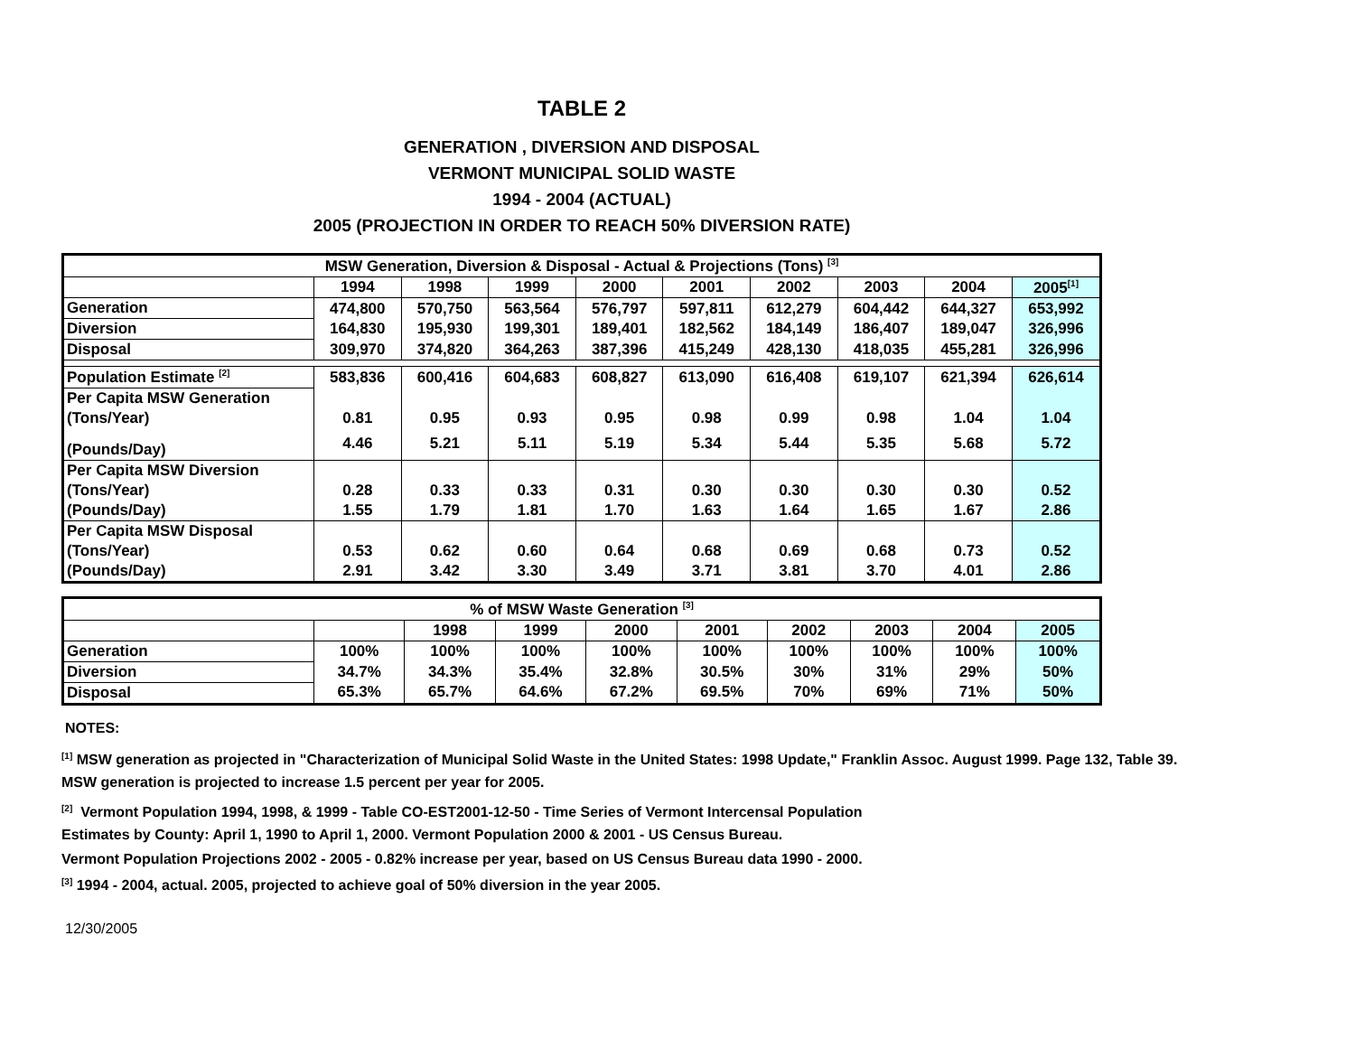TABLE 2
GENERATION , DIVERSION AND DISPOSAL
VERMONT MUNICIPAL SOLID WASTE
1994 - 2004 (ACTUAL)
2005 (PROJECTION IN ORDER TO REACH 50% DIVERSION RATE)
| MSW Generation, Diversion & Disposal - Actual & Projections (Tons) <sup>[3]</sup> | | | | | | | | | |
| --- | --- | --- | --- | --- | --- | --- | --- | --- | --- |
| | 1994 | 1998 | 1999 | 2000 | 2001 | 2002 | 2003 | 2004 | 2005<sup>[1]</sup> |
| Generation | 474,800 | 570,750 | 563,564 | 576,797 | 597,811 | 612,279 | 604,442 | 644,327 | 653,992 |
| Diversion | 164,830 | 195,930 | 199,301 | 189,401 | 182,562 | 184,149 | 186,407 | 189,047 | 326,996 |
| Disposal | 309,970 | 374,820 | 364,263 | 387,396 | 415,249 | 428,130 | 418,035 | 455,281 | 326,996 |
| Population Estimate <sup>[2]</sup> | 583,836 | 600,416 | 604,683 | 608,827 | 613,090 | 616,408 | 619,107 | 621,394 | 626,614 |
| Per Capita MSW Generation | | | | | | | | | |
| (Tons/Year) | 0.81 | 0.95 | 0.93 | 0.95 | 0.98 | 0.99 | 0.98 | 1.04 | 1.04 |
| (Pounds/Day) | 4.46 | 5.21 | 5.11 | 5.19 | 5.34 | 5.44 | 5.35 | 5.68 | 5.72 |
| Per Capita MSW Diversion | | | | | | | | | |
| (Tons/Year) | 0.28 | 0.33 | 0.33 | 0.31 | 0.30 | 0.30 | 0.30 | 0.30 | 0.52 |
| (Pounds/Day) | 1.55 | 1.79 | 1.81 | 1.70 | 1.63 | 1.64 | 1.65 | 1.67 | 2.86 |
| Per Capita MSW Disposal | | | | | | | | | |
| (Tons/Year) | 0.53 | 0.62 | 0.60 | 0.64 | 0.68 | 0.69 | 0.68 | 0.73 | 0.52 |
| (Pounds/Day) | 2.91 | 3.42 | 3.30 | 3.49 | 3.71 | 3.81 | 3.70 | 4.01 | 2.86 |
| % of MSW Waste Generation <sup>[3]</sup> | | | | | | | | | |
| --- | --- | --- | --- | --- | --- | --- | --- | --- | --- |
| | | 1998 | 1999 | 2000 | 2001 | 2002 | 2003 | 2004 | 2005 |
| Generation | 100% | 100% | 100% | 100% | 100% | 100% | 100% | 100% | 100% |
| Diversion | 34.7% | 34.3% | 35.4% | 32.8% | 30.5% | 30% | 31% | 29% | 50% |
| Disposal | 65.3% | 65.7% | 64.6% | 67.2% | 69.5% | 70% | 69% | 71% | 50% |
NOTES:
<sup>[1]</sup> MSW generation as projected in "Characterization of Municipal Solid Waste in the United States: 1998 Update," Franklin Assoc. August 1999. Page 132, Table 39. MSW generation is projected to increase 1.5 percent per year for 2005.
<sup>[2]</sup> Vermont Population 1994, 1998, & 1999 - Table CO-EST2001-12-50 - Time Series of Vermont Intercensal Population
Estimates by County: April 1, 1990 to April 1, 2000. Vermont Population 2000 & 2001 - US Census Bureau.
Vermont Population Projections 2002 - 2005 - 0.82% increase per year, based on US Census Bureau data 1990 - 2000.
<sup>[3]</sup> 1994 - 2004, actual. 2005, projected to achieve goal of 50% diversion in the year 2005.
12/30/2005